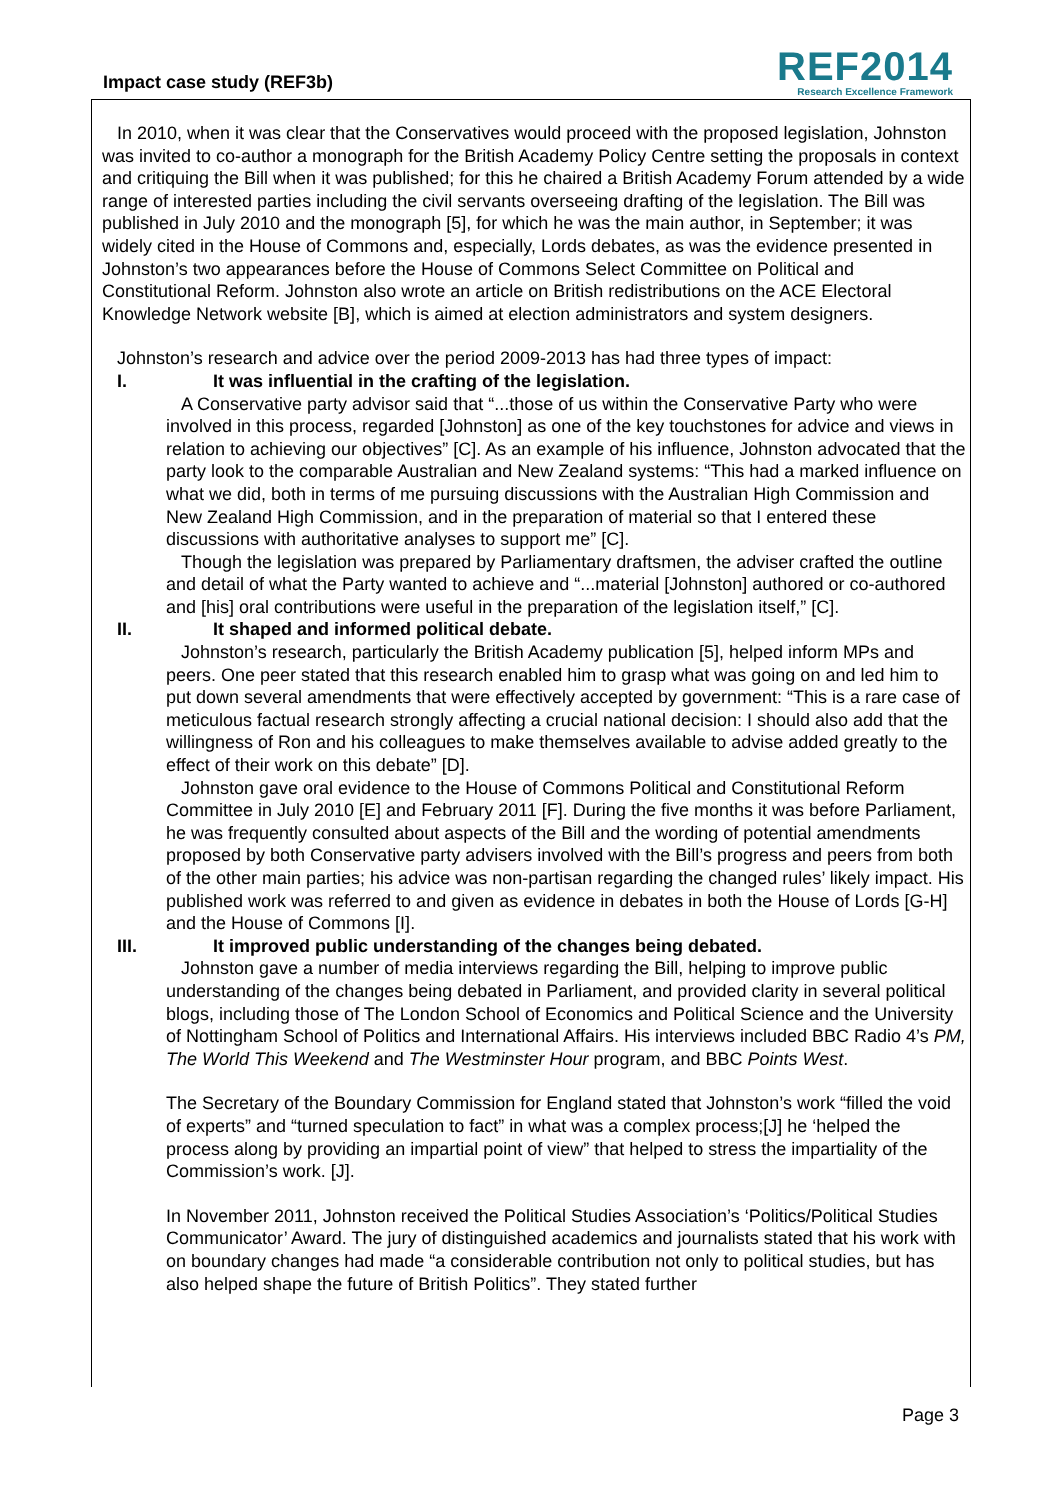Impact case study (REF3b)
REF2014
Research Excellence Framework
In 2010, when it was clear that the Conservatives would proceed with the proposed legislation, Johnston was invited to co-author a monograph for the British Academy Policy Centre setting the proposals in context and critiquing the Bill when it was published; for this he chaired a British Academy Forum attended by a wide range of interested parties including the civil servants overseeing drafting of the legislation. The Bill was published in July 2010 and the monograph [5], for which he was the main author, in September; it was widely cited in the House of Commons and, especially, Lords debates, as was the evidence presented in Johnston’s two appearances before the House of Commons Select Committee on Political and Constitutional Reform. Johnston also wrote an article on British redistributions on the ACE Electoral Knowledge Network website [B], which is aimed at election administrators and system designers.
Johnston’s research and advice over the period 2009-2013 has had three types of impact:
I. It was influential in the crafting of the legislation.
A Conservative party advisor said that “...those of us within the Conservative Party who were involved in this process, regarded [Johnston] as one of the key touchstones for advice and views in relation to achieving our objectives” [C]. As an example of his influence, Johnston advocated that the party look to the comparable Australian and New Zealand systems: “This had a marked influence on what we did, both in terms of me pursuing discussions with the Australian High Commission and New Zealand High Commission, and in the preparation of material so that I entered these discussions with authoritative analyses to support me” [C].
Though the legislation was prepared by Parliamentary draftsmen, the adviser crafted the outline and detail of what the Party wanted to achieve and “...material [Johnston] authored or co-authored and [his] oral contributions were useful in the preparation of the legislation itself,” [C].
II. It shaped and informed political debate.
Johnston’s research, particularly the British Academy publication [5], helped inform MPs and peers. One peer stated that this research enabled him to grasp what was going on and led him to put down several amendments that were effectively accepted by government: “This is a rare case of meticulous factual research strongly affecting a crucial national decision: I should also add that the willingness of Ron and his colleagues to make themselves available to advise added greatly to the effect of their work on this debate” [D].
Johnston gave oral evidence to the House of Commons Political and Constitutional Reform Committee in July 2010 [E] and February 2011 [F]. During the five months it was before Parliament, he was frequently consulted about aspects of the Bill and the wording of potential amendments proposed by both Conservative party advisers involved with the Bill’s progress and peers from both of the other main parties; his advice was non-partisan regarding the changed rules’ likely impact. His published work was referred to and given as evidence in debates in both the House of Lords [G-H] and the House of Commons [I].
III. It improved public understanding of the changes being debated.
Johnston gave a number of media interviews regarding the Bill, helping to improve public understanding of the changes being debated in Parliament, and provided clarity in several political blogs, including those of The London School of Economics and Political Science and the University of Nottingham School of Politics and International Affairs. His interviews included BBC Radio 4’s PM, The World This Weekend and The Westminster Hour program, and BBC Points West.
The Secretary of the Boundary Commission for England stated that Johnston’s work “filled the void of experts” and “turned speculation to fact” in what was a complex process;[J] he ‘helped the process along by providing an impartial point of view” that helped to stress the impartiality of the Commission’s work. [J].
In November 2011, Johnston received the Political Studies Association’s ‘Politics/Political Studies Communicator’ Award. The jury of distinguished academics and journalists stated that his work with on boundary changes had made “a considerable contribution not only to political studies, but has also helped shape the future of British Politics”. They stated further
Page 3